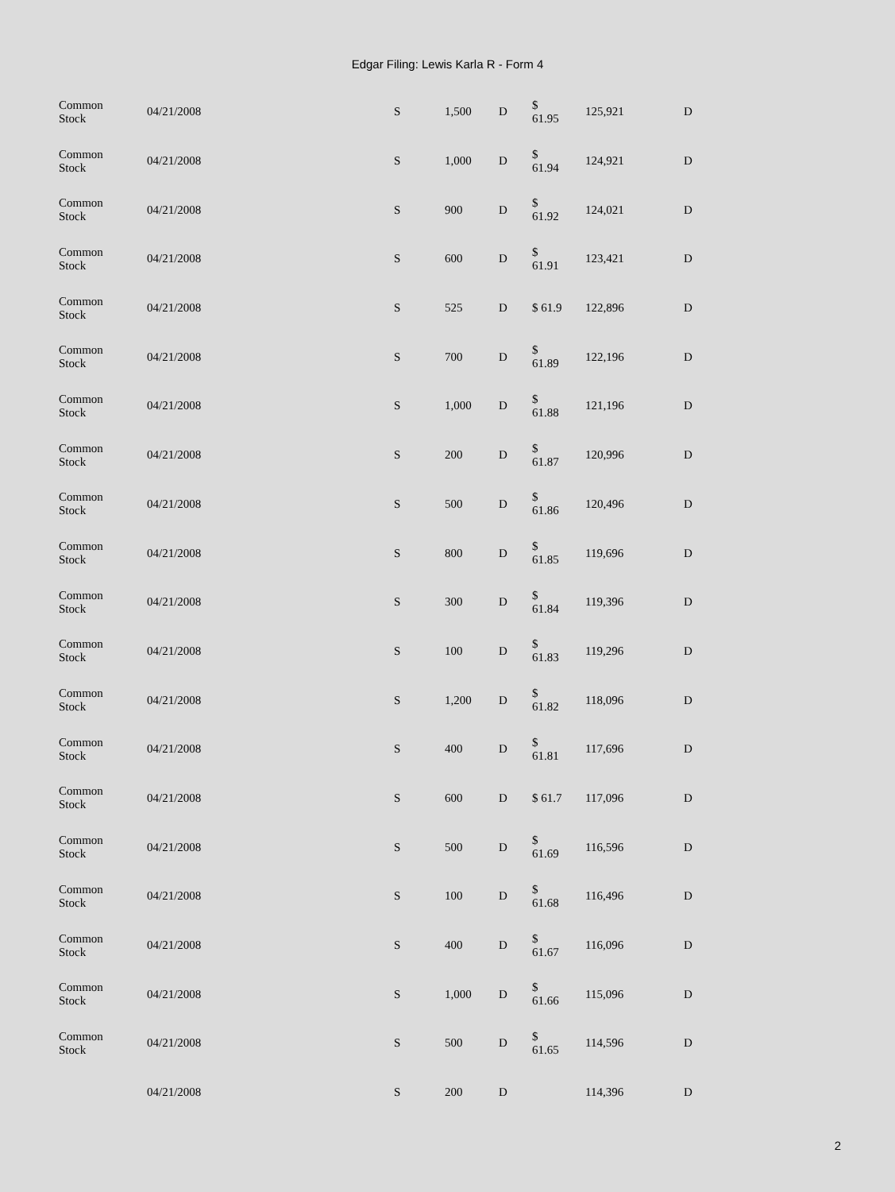Edgar Filing: Lewis Karla R - Form 4
| Common Stock | 04/21/2008 | S | 1,500 | D | $ 61.95 | 125,921 | D |
| Common Stock | 04/21/2008 | S | 1,000 | D | $ 61.94 | 124,921 | D |
| Common Stock | 04/21/2008 | S | 900 | D | $ 61.92 | 124,021 | D |
| Common Stock | 04/21/2008 | S | 600 | D | $ 61.91 | 123,421 | D |
| Common Stock | 04/21/2008 | S | 525 | D | $ 61.9 | 122,896 | D |
| Common Stock | 04/21/2008 | S | 700 | D | $ 61.89 | 122,196 | D |
| Common Stock | 04/21/2008 | S | 1,000 | D | $ 61.88 | 121,196 | D |
| Common Stock | 04/21/2008 | S | 200 | D | $ 61.87 | 120,996 | D |
| Common Stock | 04/21/2008 | S | 500 | D | $ 61.86 | 120,496 | D |
| Common Stock | 04/21/2008 | S | 800 | D | $ 61.85 | 119,696 | D |
| Common Stock | 04/21/2008 | S | 300 | D | $ 61.84 | 119,396 | D |
| Common Stock | 04/21/2008 | S | 100 | D | $ 61.83 | 119,296 | D |
| Common Stock | 04/21/2008 | S | 1,200 | D | $ 61.82 | 118,096 | D |
| Common Stock | 04/21/2008 | S | 400 | D | $ 61.81 | 117,696 | D |
| Common Stock | 04/21/2008 | S | 600 | D | $ 61.7 | 117,096 | D |
| Common Stock | 04/21/2008 | S | 500 | D | $ 61.69 | 116,596 | D |
| Common Stock | 04/21/2008 | S | 100 | D | $ 61.68 | 116,496 | D |
| Common Stock | 04/21/2008 | S | 400 | D | $ 61.67 | 116,096 | D |
| Common Stock | 04/21/2008 | S | 1,000 | D | $ 61.66 | 115,096 | D |
| Common Stock | 04/21/2008 | S | 500 | D | $ 61.65 | 114,596 | D |
| | 04/21/2008 | S | 200 | D | | 114,396 | D |
2